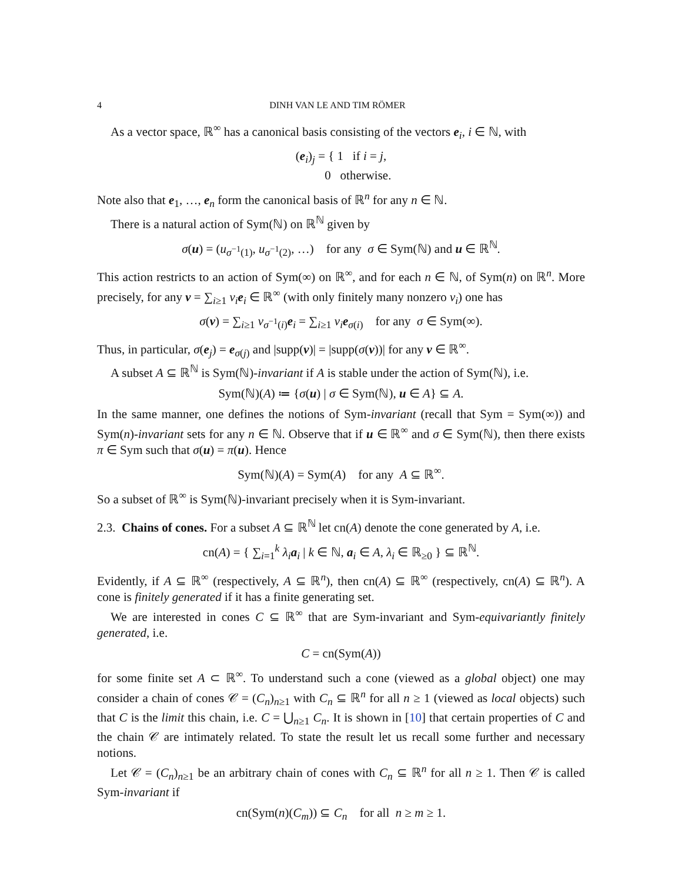4 DINH VAN LE AND TIM RÖMER
As a vector space, ℝ<sup>∞</sup> has a canonical basis consisting of the vectors e<sub>i</sub>, i ∈ ℕ, with
(e<sub>i</sub>)<sub>j</sub> = { 1 if i = j,
0 otherwise.
Note also that e<sub>1</sub>, …, e<sub>n</sub> form the canonical basis of ℝ<sup>n</sup> for any n ∈ ℕ.
There is a natural action of Sym(ℕ) on ℝ<sup>ℕ</sup> given by
σ(u) = (u<sub>σ<sup>−1</sup>(1)</sub>, u<sub>σ<sup>−1</sup>(2)</sub>, …) for any σ ∈ Sym(ℕ) and u ∈ ℝ<sup>ℕ</sup>.
This action restricts to an action of Sym(∞) on ℝ<sup>∞</sup>, and for each n ∈ ℕ, of Sym(n) on ℝ<sup>n</sup>. More precisely, for any v = ∑<sub>i≥1</sub> v<sub>i</sub> e<sub>i</sub> ∈ ℝ<sup>∞</sup> (with only finitely many nonzero v<sub>i</sub>) one has
σ(v) = ∑<sub>i≥1</sub> v<sub>σ<sup>−1</sup>(i)</sub>e<sub>i</sub> = ∑<sub>i≥1</sub> v<sub>i</sub> e<sub>σ(i)</sub> for any σ ∈ Sym(∞).
Thus, in particular, σ(e<sub>j</sub>) = e<sub>σ(j)</sub> and |supp(v)| = |supp(σ(v))| for any v ∈ ℝ<sup>∞</sup>.
A subset A ⊆ ℝ<sup>ℕ</sup> is Sym(ℕ)-invariant if A is stable under the action of Sym(ℕ), i.e.
Sym(ℕ)(A) ≔ {σ(u) | σ ∈ Sym(ℕ), u ∈ A} ⊆ A.
In the same manner, one defines the notions of Sym-invariant (recall that Sym = Sym(∞)) and Sym(n)-invariant sets for any n ∈ ℕ. Observe that if u ∈ ℝ<sup>∞</sup> and σ ∈ Sym(ℕ), then there exists π ∈ Sym such that σ(u) = π(u). Hence
Sym(ℕ)(A) = Sym(A) for any A ⊆ ℝ<sup>∞</sup>.
So a subset of ℝ<sup>∞</sup> is Sym(ℕ)-invariant precisely when it is Sym-invariant.
2.3. Chains of cones. For a subset A ⊆ ℝ<sup>ℕ</sup> let cn(A) denote the cone generated by A, i.e.
cn(A) = { ∑<sub>i=1</sub><sup>k</sup> λ<sub>i</sub> a<sub>i</sub> | k ∈ ℕ, a<sub>i</sub> ∈ A, λ<sub>i</sub> ∈ ℝ<sub>≥0</sub> } ⊆ ℝ<sup>ℕ</sup>.
Evidently, if A ⊆ ℝ<sup>∞</sup> (respectively, A ⊆ ℝ<sup>n</sup>), then cn(A) ⊆ ℝ<sup>∞</sup> (respectively, cn(A) ⊆ ℝ<sup>n</sup>). A cone is finitely generated if it has a finite generating set.
We are interested in cones C ⊆ ℝ<sup>∞</sup> that are Sym-invariant and Sym-equivariantly finitely generated, i.e.
C = cn(Sym(A))
for some finite set A ⊂ ℝ<sup>∞</sup>. To understand such a cone (viewed as a global object) one may consider a chain of cones 𝒞 = (C<sub>n</sub>)<sub>n≥1</sub> with C<sub>n</sub> ⊆ ℝ<sup>n</sup> for all n ≥ 1 (viewed as local objects) such that C is the limit this chain, i.e. C = ⋃<sub>n≥1</sub> C<sub>n</sub>. It is shown in [10] that certain properties of C and the chain 𝒞 are intimately related. To state the result let us recall some further and necessary notions.
Let 𝒞 = (C<sub>n</sub>)<sub>n≥1</sub> be an arbitrary chain of cones with C<sub>n</sub> ⊆ ℝ<sup>n</sup> for all n ≥ 1. Then 𝒞 is called Sym-invariant if
cn(Sym(n)(C<sub>m</sub>)) ⊆ C<sub>n</sub> for all n ≥ m ≥ 1.